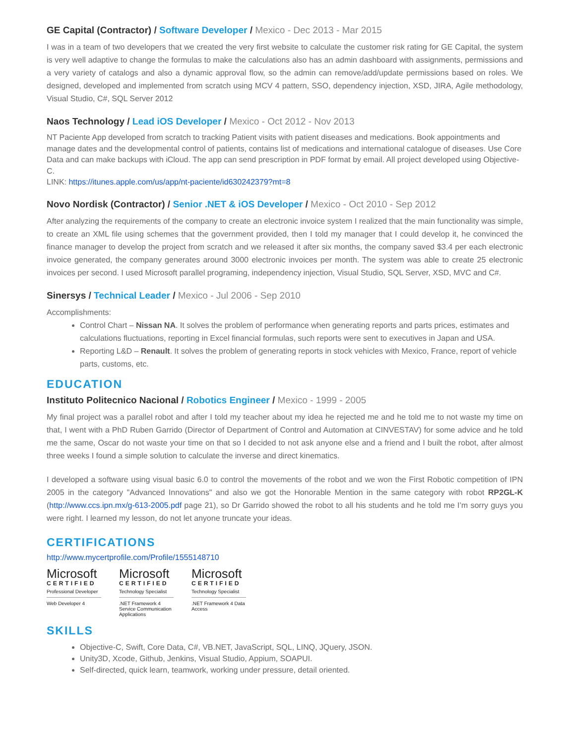GE Capital (Contractor) / Software Developer / Mexico - Dec 2013 - Mar 2015
I was in a team of two developers that we created the very first website to calculate the customer risk rating for GE Capital, the system is very well adaptive to change the formulas to make the calculations also has an admin dashboard with assignments, permissions and a very variety of catalogs and also a dynamic approval flow, so the admin can remove/add/update permissions based on roles. We designed, developed and implemented from scratch using MCV 4 pattern, SSO, dependency injection, XSD, JIRA, Agile methodology, Visual Studio, C#, SQL Server 2012
Naos Technology / Lead iOS Developer / Mexico - Oct 2012 - Nov 2013
NT Paciente App developed from scratch to tracking Patient visits with patient diseases and medications. Book appointments and manage dates and the developmental control of patients, contains list of medications and international catalogue of diseases. Use Core Data and can make backups with iCloud. The app can send prescription in PDF format by email. All project developed using Objective-C.
LINK: https://itunes.apple.com/us/app/nt-paciente/id630242379?mt=8
Novo Nordisk (Contractor) / Senior .NET & iOS Developer / Mexico - Oct 2010 - Sep 2012
After analyzing the requirements of the company to create an electronic invoice system I realized that the main functionality was simple, to create an XML file using schemes that the government provided, then I told my manager that I could develop it, he convinced the finance manager to develop the project from scratch and we released it after six months, the company saved $3.4 per each electronic invoice generated, the company generates around 3000 electronic invoices per month. The system was able to create 25 electronic invoices per second. I used Microsoft parallel programing, independency injection, Visual Studio, SQL Server, XSD, MVC and C#.
Sinersys / Technical Leader / Mexico - Jul 2006 - Sep 2010
Accomplishments:
Control Chart – Nissan NA. It solves the problem of performance when generating reports and parts prices, estimates and calculations fluctuations, reporting in Excel financial formulas, such reports were sent to executives in Japan and USA.
Reporting L&D – Renault. It solves the problem of generating reports in stock vehicles with Mexico, France, report of vehicle parts, customs, etc.
EDUCATION
Instituto Politecnico Nacional / Robotics Engineer / Mexico - 1999 - 2005
My final project was a parallel robot and after I told my teacher about my idea he rejected me and he told me to not waste my time on that, I went with a PhD Ruben Garrido (Director of Department of Control and Automation at CINVESTAV) for some advice and he told me the same, Oscar do not waste your time on that so I decided to not ask anyone else and a friend and I built the robot, after almost three weeks I found a simple solution to calculate the inverse and direct kinematics.
I developed a software using visual basic 6.0 to control the movements of the robot and we won the First Robotic competition of IPN 2005 in the category "Advanced Innovations" and also we got the Honorable Mention in the same category with robot RP2GL-K (http://www.ccs.ipn.mx/g-613-2005.pdf page 21), so Dr Garrido showed the robot to all his students and he told me I’m sorry guys you were right. I learned my lesson, do not let anyone truncate your ideas.
CERTIFICATIONS
http://www.mycertprofile.com/Profile/1555148710
Microsoft
CERTIFIED
Professional Developer
Web Developer 4
Microsoft
CERTIFIED
Technology Specialist
.NET Framework 4 Service Communication Applications
Microsoft
CERTIFIED
Technology Specialist
.NET Framework 4 Data Access
SKILLS
Objective-C, Swift, Core Data, C#, VB.NET, JavaScript, SQL, LINQ, JQuery, JSON.
Unity3D, Xcode, Github, Jenkins, Visual Studio, Appium, SOAPUI.
Self-directed, quick learn, teamwork, working under pressure, detail oriented.